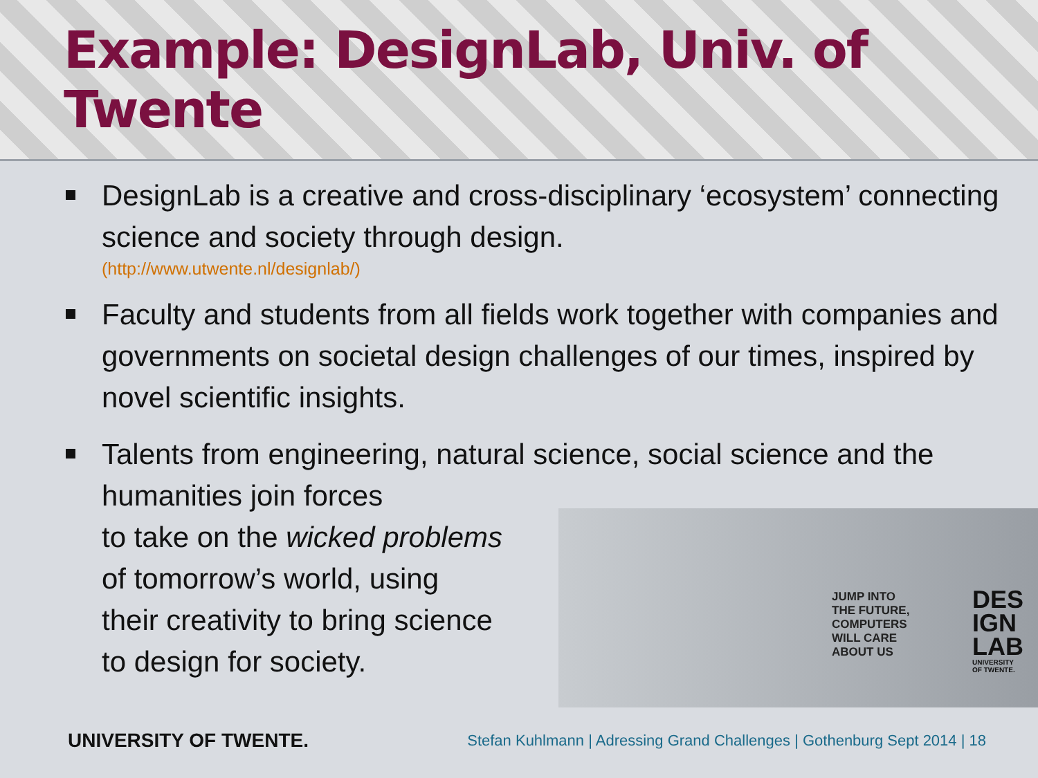Example: DesignLab, Univ. of Twente
DesignLab is a creative and cross-disciplinary ‘ecosystem’ connecting science and society through design.
(http://www.utwente.nl/designlab/)
Faculty and students from all fields work together with companies and governments on societal design challenges of our times, inspired by novel scientific insights.
Talents from engineering, natural science, social science and the humanities join forces
to take on the wicked problems
of tomorrow’s world, using
their creativity to bring science
to design for society.
JUMP INTO
THE FUTURE,
COMPUTERS
WILL CARE
ABOUT US
DES
IGN
LAB
UNIVERSITY
OF TWENTE.
UNIVERSITY OF TWENTE. Stefan Kuhlmann | Adressing Grand Challenges | Gothenburg Sept 2014 | 18